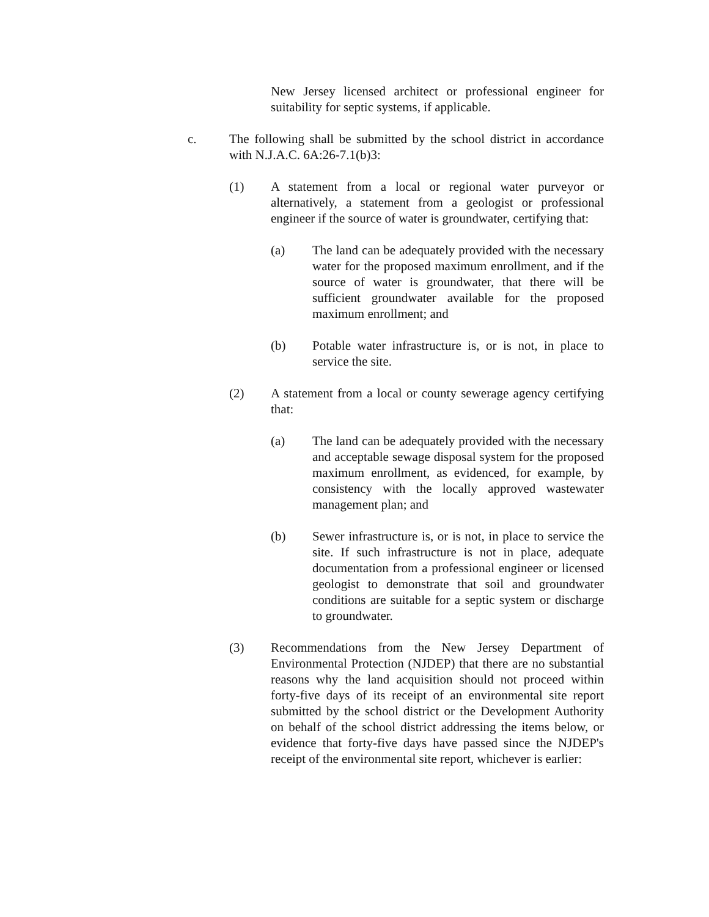New Jersey licensed architect or professional engineer for suitability for septic systems, if applicable.
c. The following shall be submitted by the school district in accordance with N.J.A.C. 6A:26-7.1(b)3:
(1) A statement from a local or regional water purveyor or alternatively, a statement from a geologist or professional engineer if the source of water is groundwater, certifying that:
(a) The land can be adequately provided with the necessary water for the proposed maximum enrollment, and if the source of water is groundwater, that there will be sufficient groundwater available for the proposed maximum enrollment; and
(b) Potable water infrastructure is, or is not, in place to service the site.
(2) A statement from a local or county sewerage agency certifying that:
(a) The land can be adequately provided with the necessary and acceptable sewage disposal system for the proposed maximum enrollment, as evidenced, for example, by consistency with the locally approved wastewater management plan; and
(b) Sewer infrastructure is, or is not, in place to service the site. If such infrastructure is not in place, adequate documentation from a professional engineer or licensed geologist to demonstrate that soil and groundwater conditions are suitable for a septic system or discharge to groundwater.
(3) Recommendations from the New Jersey Department of Environmental Protection (NJDEP) that there are no substantial reasons why the land acquisition should not proceed within forty-five days of its receipt of an environmental site report submitted by the school district or the Development Authority on behalf of the school district addressing the items below, or evidence that forty-five days have passed since the NJDEP's receipt of the environmental site report, whichever is earlier: